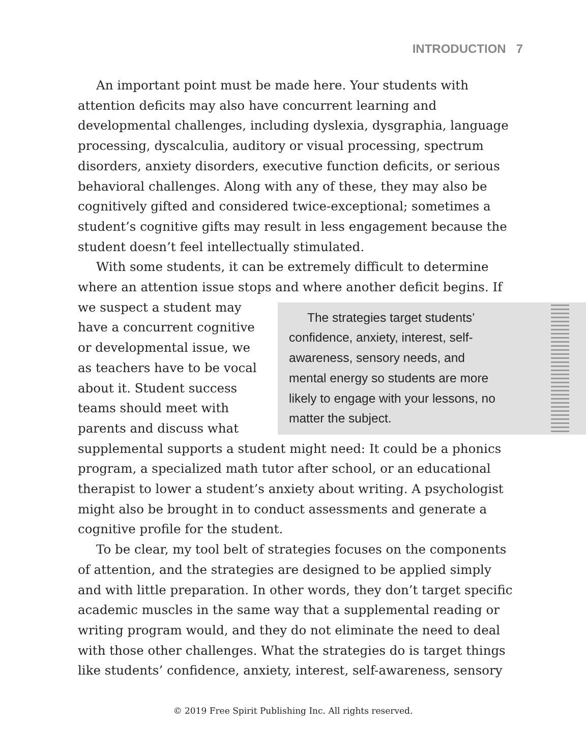INTRODUCTION 7
An important point must be made here. Your students with attention deficits may also have concurrent learning and developmental challenges, including dyslexia, dysgraphia, language processing, dyscalculia, auditory or visual processing, spectrum disorders, anxiety disorders, executive function deficits, or serious behavioral challenges. Along with any of these, they may also be cognitively gifted and considered twice-exceptional; sometimes a student’s cognitive gifts may result in less engagement because the student doesn’t feel intellectually stimulated.
With some students, it can be extremely difficult to determine where an attention issue stops and where another deficit begins. If The strategies target students’ confidence, anxiety, interest, self-awareness, sensory needs, and mental energy so students are more likely to engage with your lessons, no matter the subject. we suspect a student may have a concurrent cognitive or developmental issue, we as teachers have to be vocal about it. Student success teams should meet with parents and discuss what supplemental supports a student might need: It could be a phonics program, a specialized math tutor after school, or an educational therapist to lower a student’s anxiety about writing. A psychologist might also be brought in to conduct assessments and generate a cognitive profile for the student.
To be clear, my tool belt of strategies focuses on the components of attention, and the strategies are designed to be applied simply and with little preparation. In other words, they don’t target specific academic muscles in the same way that a supplemental reading or writing program would, and they do not eliminate the need to deal with those other challenges. What the strategies do is target things like students’ confidence, anxiety, interest, self-awareness, sensory
© 2019 Free Spirit Publishing Inc. All rights reserved.